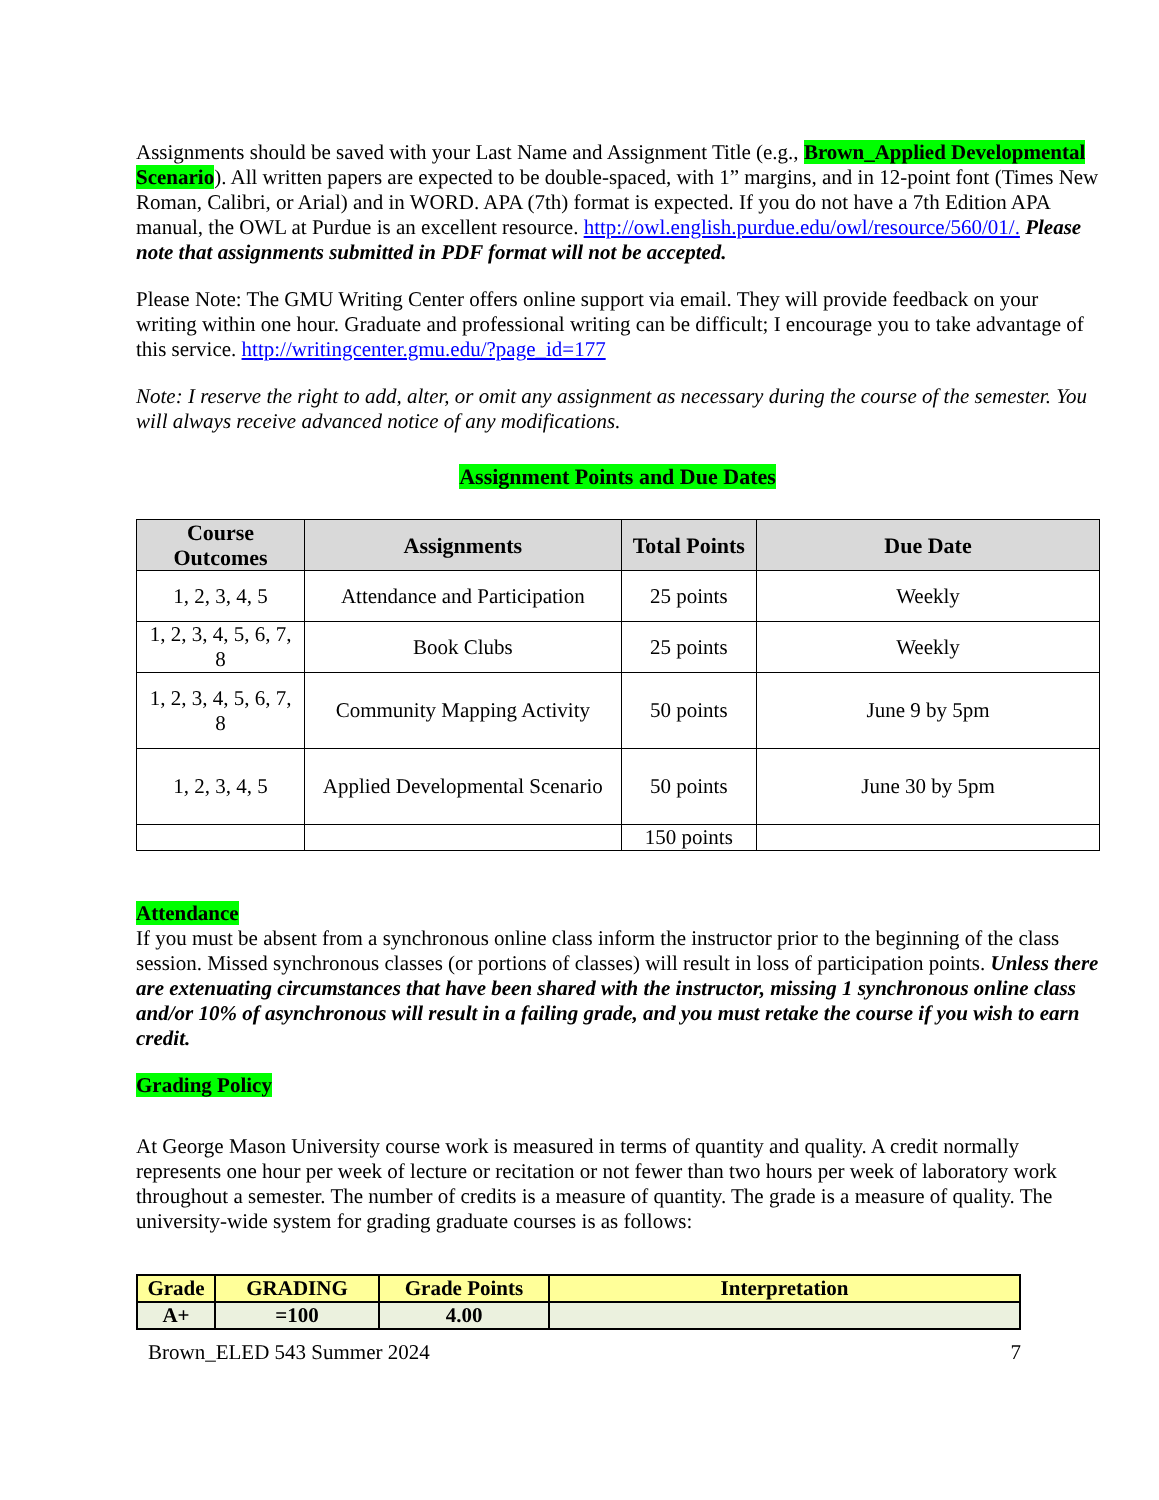Assignments should be saved with your Last Name and Assignment Title (e.g., Brown_Applied Developmental Scenario). All written papers are expected to be double-spaced, with 1” margins, and in 12-point font (Times New Roman, Calibri, or Arial) and in WORD. APA (7th) format is expected. If you do not have a 7th Edition APA manual, the OWL at Purdue is an excellent resource. http://owl.english.purdue.edu/owl/resource/560/01/. Please note that assignments submitted in PDF format will not be accepted.
Please Note: The GMU Writing Center offers online support via email. They will provide feedback on your writing within one hour. Graduate and professional writing can be difficult; I encourage you to take advantage of this service. http://writingcenter.gmu.edu/?page_id=177
Note: I reserve the right to add, alter, or omit any assignment as necessary during the course of the semester. You will always receive advanced notice of any modifications.
Assignment Points and Due Dates
| Course Outcomes | Assignments | Total Points | Due Date |
| --- | --- | --- | --- |
| 1, 2, 3, 4, 5 | Attendance and Participation | 25 points | Weekly |
| 1, 2, 3, 4, 5, 6, 7, 8 | Book Clubs | 25 points | Weekly |
| 1, 2, 3, 4, 5, 6, 7, 8 | Community Mapping Activity | 50 points | June 9 by 5pm |
| 1, 2, 3, 4, 5 | Applied Developmental Scenario | 50 points | June 30 by 5pm |
| | | 150 points | |
Attendance
If you must be absent from a synchronous online class inform the instructor prior to the beginning of the class session. Missed synchronous classes (or portions of classes) will result in loss of participation points. Unless there are extenuating circumstances that have been shared with the instructor, missing 1 synchronous online class and/or 10% of asynchronous will result in a failing grade, and you must retake the course if you wish to earn credit.
Grading Policy
At George Mason University course work is measured in terms of quantity and quality. A credit normally represents one hour per week of lecture or recitation or not fewer than two hours per week of laboratory work throughout a semester. The number of credits is a measure of quantity. The grade is a measure of quality. The university-wide system for grading graduate courses is as follows:
| Grade | GRADING | Grade Points | Interpretation |
| --- | --- | --- | --- |
| A+ | =100 | 4.00 | |
Brown_ELED 543 Summer 2024 7